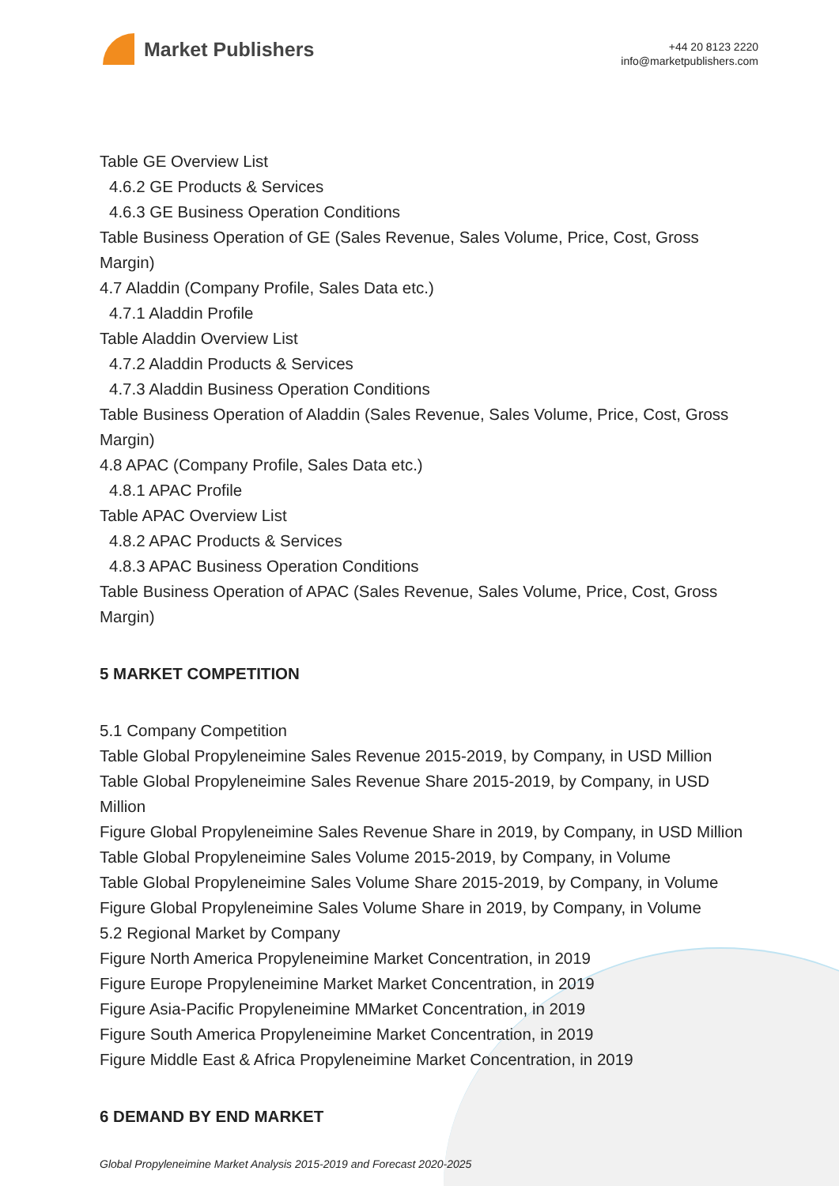Market Publishers
+44 20 8123 2220
info@marketpublishers.com
Table GE Overview List
4.6.2 GE Products & Services
4.6.3 GE Business Operation Conditions
Table Business Operation of GE (Sales Revenue, Sales Volume, Price, Cost, Gross Margin)
4.7 Aladdin (Company Profile, Sales Data etc.)
4.7.1 Aladdin Profile
Table Aladdin Overview List
4.7.2 Aladdin Products & Services
4.7.3 Aladdin Business Operation Conditions
Table Business Operation of Aladdin (Sales Revenue, Sales Volume, Price, Cost, Gross Margin)
4.8 APAC (Company Profile, Sales Data etc.)
4.8.1 APAC Profile
Table APAC Overview List
4.8.2 APAC Products & Services
4.8.3 APAC Business Operation Conditions
Table Business Operation of APAC (Sales Revenue, Sales Volume, Price, Cost, Gross Margin)
5 MARKET COMPETITION
5.1 Company Competition
Table Global Propyleneimine Sales Revenue 2015-2019, by Company, in USD Million
Table Global Propyleneimine Sales Revenue Share 2015-2019, by Company, in USD Million
Figure Global Propyleneimine Sales Revenue Share in 2019, by Company, in USD Million
Table Global Propyleneimine Sales Volume 2015-2019, by Company, in Volume
Table Global Propyleneimine Sales Volume Share 2015-2019, by Company, in Volume
Figure Global Propyleneimine Sales Volume Share in 2019, by Company, in Volume
5.2 Regional Market by Company
Figure North America Propyleneimine Market Concentration, in 2019
Figure Europe Propyleneimine Market Market Concentration, in 2019
Figure Asia-Pacific Propyleneimine MMarket Concentration, in 2019
Figure South America Propyleneimine Market Concentration, in 2019
Figure Middle East & Africa Propyleneimine Market Concentration, in 2019
6 DEMAND BY END MARKET
Global Propyleneimine Market Analysis 2015-2019 and Forecast 2020-2025